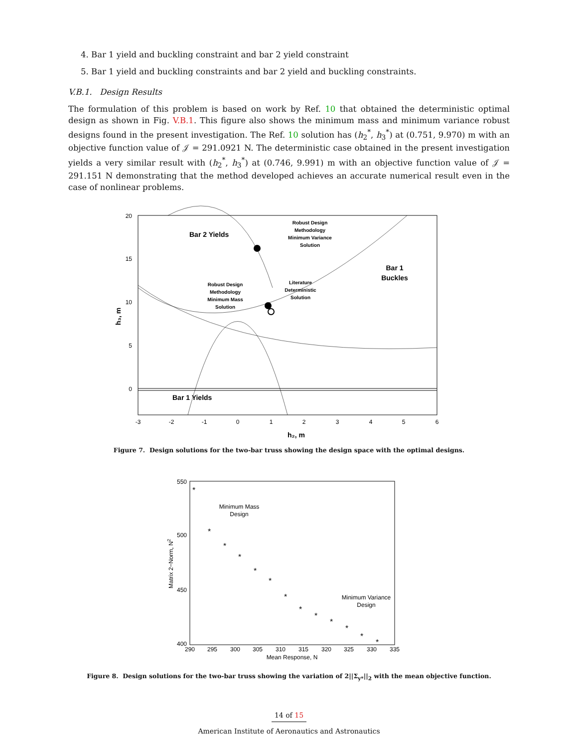4. Bar 1 yield and buckling constraint and bar 2 yield constraint
5. Bar 1 yield and buckling constraints and bar 2 yield and buckling constraints.
V.B.1. Design Results
The formulation of this problem is based on work by Ref. 10 that obtained the deterministic optimal design as shown in Fig. V.B.1. This figure also shows the minimum mass and minimum variance robust designs found in the present investigation. The Ref. 10 solution has (h<sub>2</sub><sup>*</sup>, h<sub>3</sub><sup>*</sup>) at (0.751, 9.970) m with an objective function value of 𝒥 = 291.0921 N. The deterministic case obtained in the present investigation yields a very similar result with (h<sub>2</sub><sup>*</sup>, h<sub>3</sub><sup>*</sup>) at (0.746, 9.991) m with an objective function value of 𝒥 = 291.151 N demonstrating that the method developed achieves an accurate numerical result even in the case of nonlinear problems.
20
15
10
5
0
-3
-2
-1
0
1
2
3
4
5
6
h₂, m
h₃, m
Bar 2 Yields
Bar 1 Yields
Bar 1
Buckles
Robust Design
Methodology
Minimum Variance
Solution
Robust Design
Methodology
Minimum Mass
Solution
Literature
Deterministic
Solution
Figure 7. Design solutions for the two-bar truss showing the design space with the optimal designs.
550
500
450
400
290
295
300
305
310
315
320
325
330
335
Mean Response, N
Matrix 2−Norm, N2
Minimum Mass
Design
Minimum Variance
Design
*
*
*
*
*
*
*
*
*
*
*
*
*
Figure 8. Design solutions for the two-bar truss showing the variation of 2||Σ<sub>y*</sub>||<sub>2</sub> with the mean objective function.
14 of 15
American Institute of Aeronautics and Astronautics